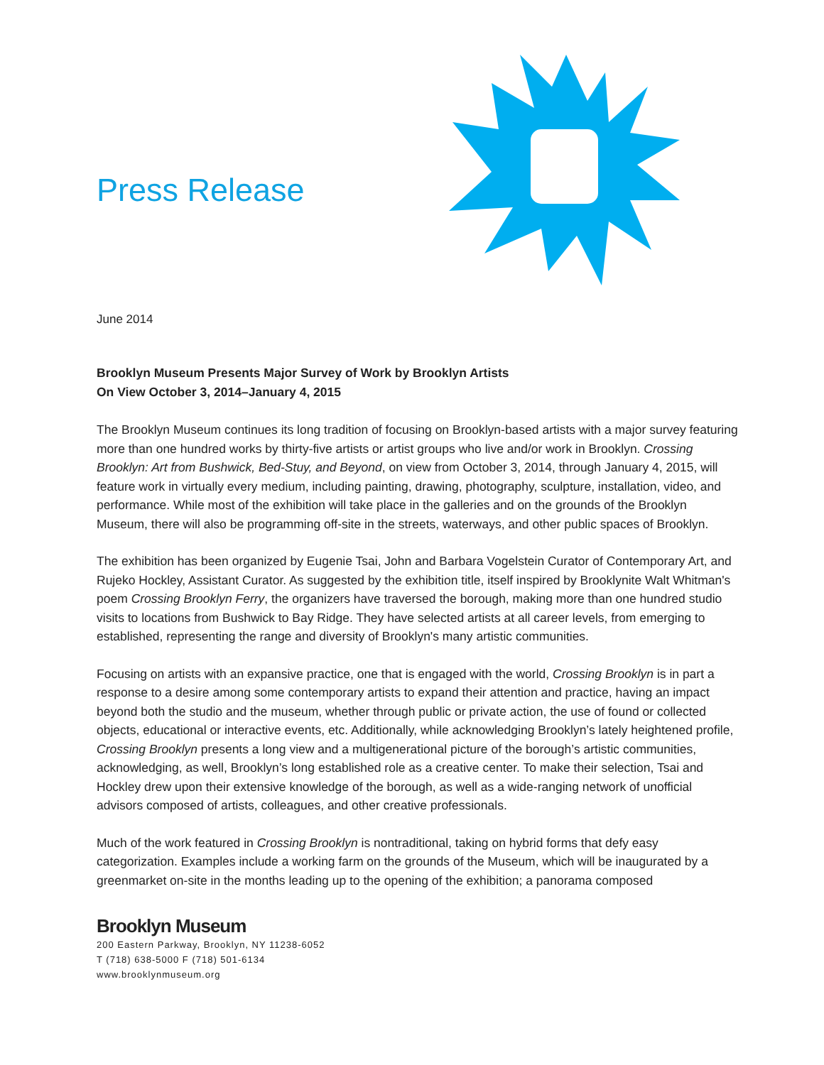Press Release
June 2014
Brooklyn Museum Presents Major Survey of Work by Brooklyn Artists
On View October 3, 2014–January 4, 2015
The Brooklyn Museum continues its long tradition of focusing on Brooklyn-based artists with a major survey featuring more than one hundred works by thirty-five artists or artist groups who live and/or work in Brooklyn. Crossing Brooklyn: Art from Bushwick, Bed-Stuy, and Beyond, on view from October 3, 2014, through January 4, 2015, will feature work in virtually every medium, including painting, drawing, photography, sculpture, installation, video, and performance. While most of the exhibition will take place in the galleries and on the grounds of the Brooklyn Museum, there will also be programming off-site in the streets, waterways, and other public spaces of Brooklyn.
The exhibition has been organized by Eugenie Tsai, John and Barbara Vogelstein Curator of Contemporary Art, and Rujeko Hockley, Assistant Curator. As suggested by the exhibition title, itself inspired by Brooklynite Walt Whitman's poem Crossing Brooklyn Ferry, the organizers have traversed the borough, making more than one hundred studio visits to locations from Bushwick to Bay Ridge. They have selected artists at all career levels, from emerging to established, representing the range and diversity of Brooklyn's many artistic communities.
Focusing on artists with an expansive practice, one that is engaged with the world, Crossing Brooklyn is in part a response to a desire among some contemporary artists to expand their attention and practice, having an impact beyond both the studio and the museum, whether through public or private action, the use of found or collected objects, educational or interactive events, etc. Additionally, while acknowledging Brooklyn’s lately heightened profile, Crossing Brooklyn presents a long view and a multigenerational picture of the borough’s artistic communities, acknowledging, as well, Brooklyn’s long established role as a creative center. To make their selection, Tsai and Hockley drew upon their extensive knowledge of the borough, as well as a wide-ranging network of unofficial advisors composed of artists, colleagues, and other creative professionals.
Much of the work featured in Crossing Brooklyn is nontraditional, taking on hybrid forms that defy easy categorization. Examples include a working farm on the grounds of the Museum, which will be inaugurated by a greenmarket on-site in the months leading up to the opening of the exhibition; a panorama composed
Brooklyn Museum
200 Eastern Parkway, Brooklyn, NY 11238-6052
T (718) 638-5000 F (718) 501-6134
www.brooklynmuseum.org